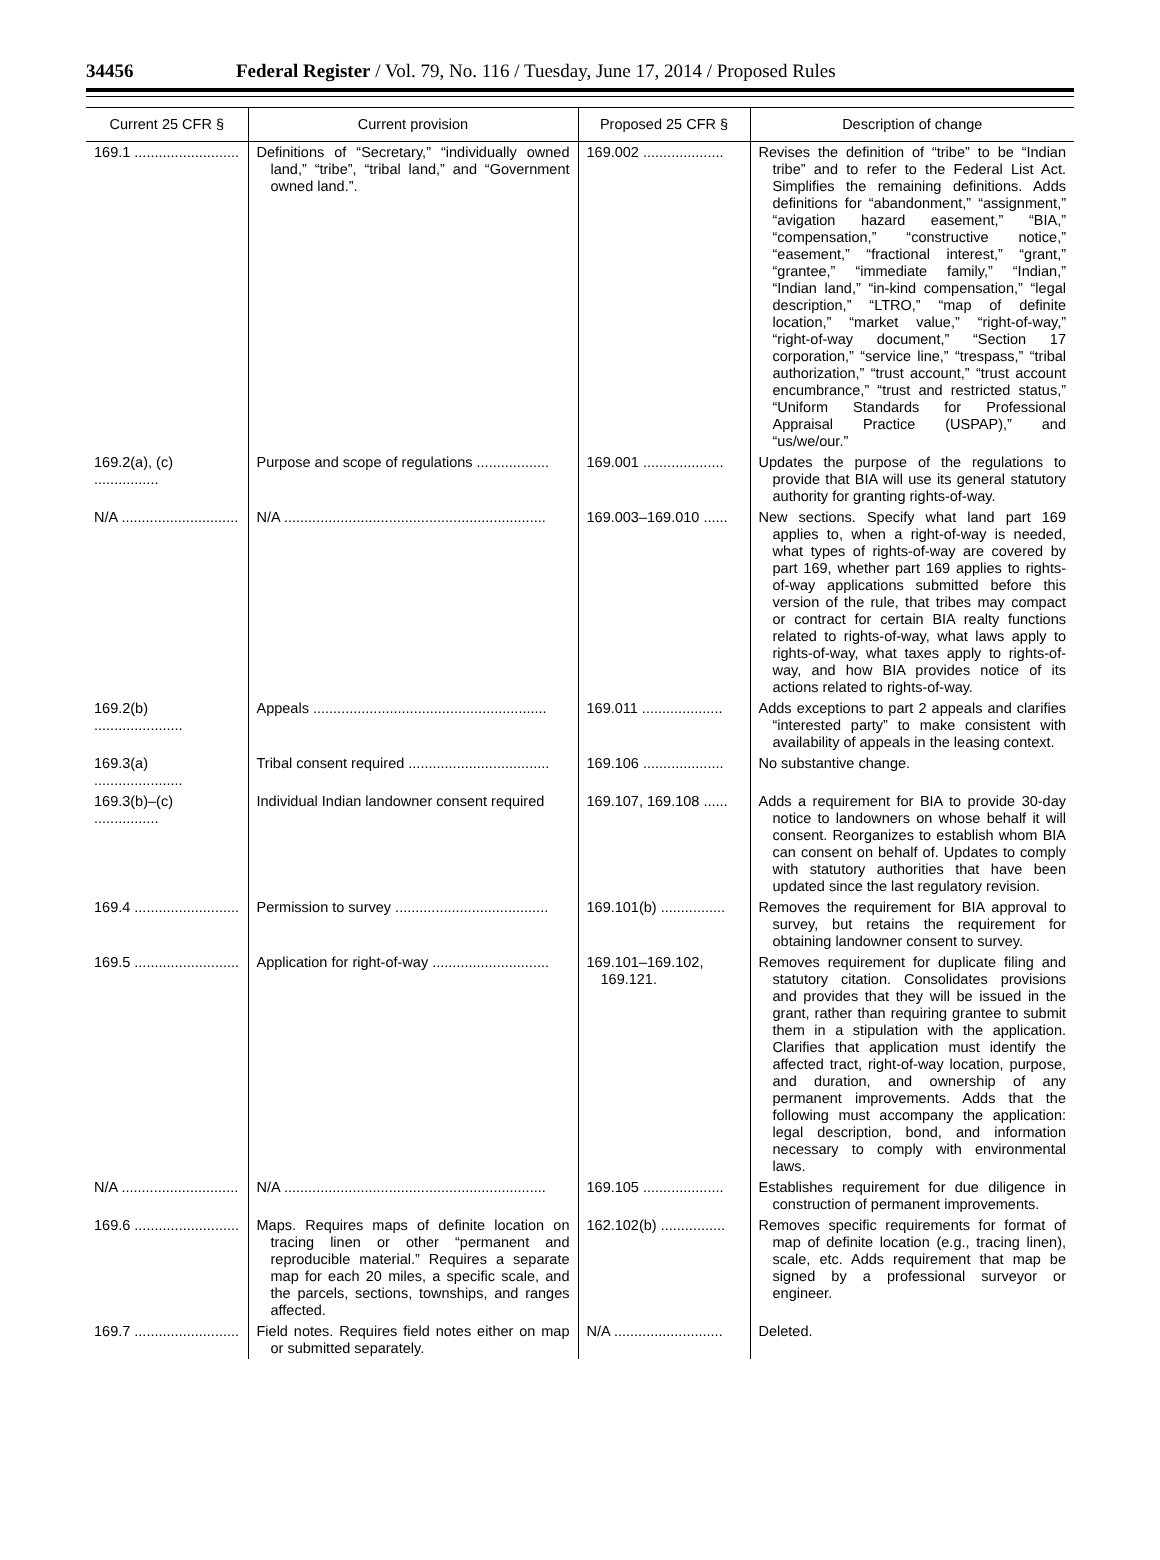34456 Federal Register / Vol. 79, No. 116 / Tuesday, June 17, 2014 / Proposed Rules
| Current 25 CFR § | Current provision | Proposed 25 CFR § | Description of change |
| --- | --- | --- | --- |
| 169.1 .......................... | Definitions of “Secretary,” “individually owned land,” “tribe”, “tribal land,” and “Government owned land.”. | 169.002 .................... | Revises the definition of “tribe” to be “Indian tribe” and to refer to the Federal List Act. Simplifies the remaining definitions. Adds definitions for “abandonment,” “assignment,” “avigation hazard easement,” “BIA,” “compensation,” “constructive notice,” “easement,” “fractional interest,” “grant,” “grantee,” “immediate family,” “Indian,” “Indian land,” “in-kind compensation,” “legal description,” “LTRO,” “map of definite location,” “market value,” “right-of-way,” “right-of-way document,” “Section 17 corporation,” “service line,” “trespass,” “tribal authorization,” “trust account,” “trust account encumbrance,” “trust and restricted status,” “Uniform Standards for Professional Appraisal Practice (USPAP),” and “us/we/our.” |
| 169.2(a), (c) ................ | Purpose and scope of regulations .................. | 169.001 .................... | Updates the purpose of the regulations to provide that BIA will use its general statutory authority for granting rights-of-way. |
| N/A ............................. | N/A ................................................................. | 169.003–169.010 ...... | New sections. Specify what land part 169 applies to, when a right-of-way is needed, what types of rights-of-way are covered by part 169, whether part 169 applies to rights-of-way applications submitted before this version of the rule, that tribes may compact or contract for certain BIA realty functions related to rights-of-way, what laws apply to rights-of-way, what taxes apply to rights-of-way, and how BIA provides notice of its actions related to rights-of-way. |
| 169.2(b) ...................... | Appeals .......................................................... | 169.011 .................... | Adds exceptions to part 2 appeals and clarifies “interested party” to make consistent with availability of appeals in the leasing context. |
| 169.3(a) ...................... | Tribal consent required ................................... | 169.106 .................... | No substantive change. |
| 169.3(b)–(c) ................ | Individual Indian landowner consent required | 169.107, 169.108 ...... | Adds a requirement for BIA to provide 30-day notice to landowners on whose behalf it will consent. Reorganizes to establish whom BIA can consent on behalf of. Updates to comply with statutory authorities that have been updated since the last regulatory revision. |
| 169.4 .......................... | Permission to survey ...................................... | 169.101(b) ................ | Removes the requirement for BIA approval to survey, but retains the requirement for obtaining landowner consent to survey. |
| 169.5 .......................... | Application for right-of-way ............................. | 169.101–169.102, 169.121. | Removes requirement for duplicate filing and statutory citation. Consolidates provisions and provides that they will be issued in the grant, rather than requiring grantee to submit them in a stipulation with the application. Clarifies that application must identify the affected tract, right-of-way location, purpose, and duration, and ownership of any permanent improvements. Adds that the following must accompany the application: legal description, bond, and information necessary to comply with environmental laws. |
| N/A ............................. | N/A ................................................................. | 169.105 .................... | Establishes requirement for due diligence in construction of permanent improvements. |
| 169.6 .......................... | Maps. Requires maps of definite location on tracing linen or other “permanent and reproducible material.” Requires a separate map for each 20 miles, a specific scale, and the parcels, sections, townships, and ranges affected. | 162.102(b) ................ | Removes specific requirements for format of map of definite location (e.g., tracing linen), scale, etc. Adds requirement that map be signed by a professional surveyor or engineer. |
| 169.7 .......................... | Field notes. Requires field notes either on map or submitted separately. | N/A ........................... | Deleted. |